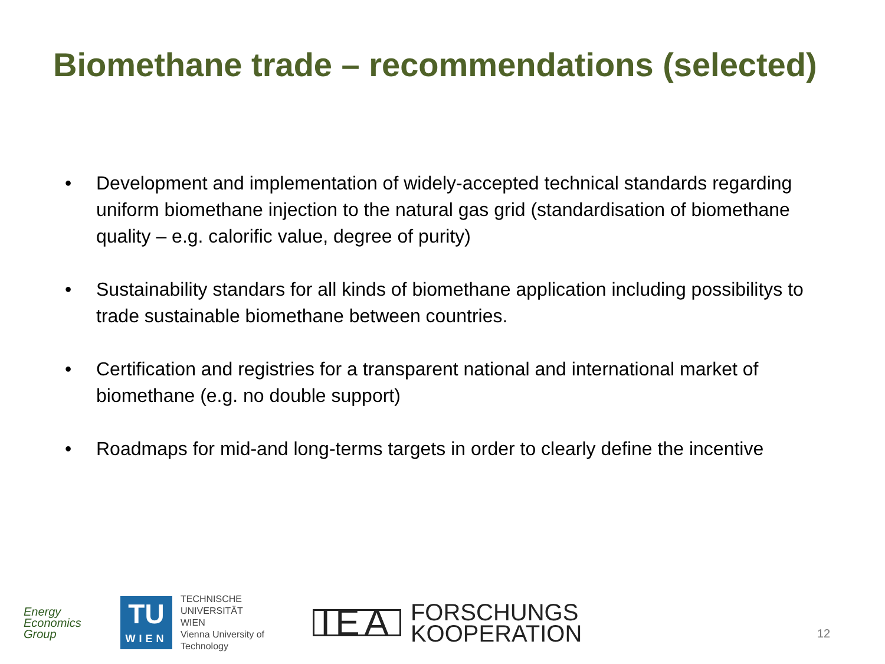Biomethane trade – recommendations (selected)
• Development and implementation of widely-accepted technical standards regarding uniform biomethane injection to the natural gas grid (standardisation of biomethane quality – e.g. calorific value, degree of purity)
• Sustainability standars for all kinds of biomethane application including possibilitys to trade sustainable biomethane between countries.
• Certification and registries for a transparent national and international market of biomethane (e.g. no double support)
• Roadmaps for mid-and long-terms targets in order to clearly define the incentive
Energy
Economics
Group
TU
WIEN
TECHNISCHE
UNIVERSITÄT
WIEN
Vienna University of Technology
IEA FORSCHUNGS
KOOPERATION
12